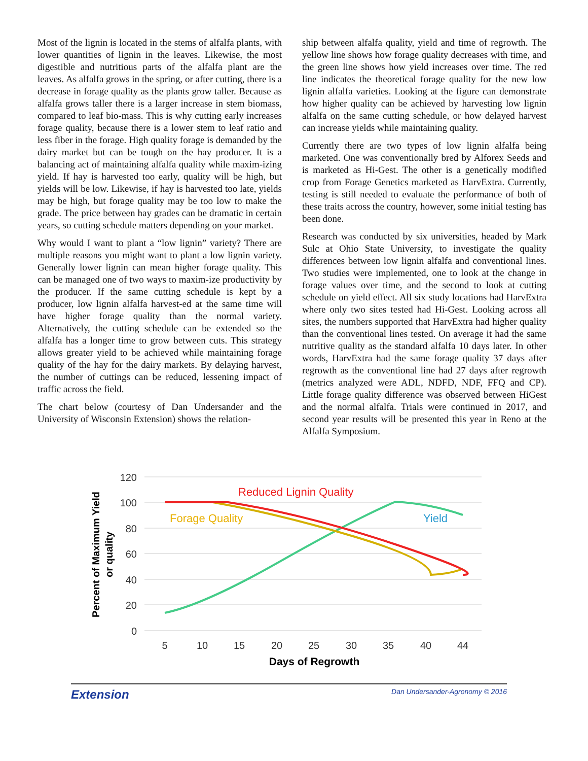Most of the lignin is located in the stems of alfalfa plants, with lower quantities of lignin in the leaves. Likewise, the most digestible and nutritious parts of the alfalfa plant are the leaves. As alfalfa grows in the spring, or after cutting, there is a decrease in forage quality as the plants grow taller. Because as alfalfa grows taller there is a larger increase in stem biomass, compared to leaf bio-mass. This is why cutting early increases forage quality, because there is a lower stem to leaf ratio and less fiber in the forage. High quality forage is demanded by the dairy market but can be tough on the hay producer. It is a balancing act of maintaining alfalfa quality while maxim-izing yield. If hay is harvested too early, quality will be high, but yields will be low. Likewise, if hay is harvested too late, yields may be high, but forage quality may be too low to make the grade. The price between hay grades can be dramatic in certain years, so cutting schedule matters depending on your market.
Why would I want to plant a “low lignin” variety? There are multiple reasons you might want to plant a low lignin variety. Generally lower lignin can mean higher forage quality. This can be managed one of two ways to maxim-ize productivity by the producer. If the same cutting schedule is kept by a producer, low lignin alfalfa harvest-ed at the same time will have higher forage quality than the normal variety. Alternatively, the cutting schedule can be extended so the alfalfa has a longer time to grow between cuts. This strategy allows greater yield to be achieved while maintaining forage quality of the hay for the dairy markets. By delaying harvest, the number of cuttings can be reduced, lessening impact of traffic across the field.
The chart below (courtesy of Dan Undersander and the University of Wisconsin Extension) shows the relation-
ship between alfalfa quality, yield and time of regrowth. The yellow line shows how forage quality decreases with time, and the green line shows how yield increases over time. The red line indicates the theoretical forage quality for the new low lignin alfalfa varieties. Looking at the figure can demonstrate how higher quality can be achieved by harvesting low lignin alfalfa on the same cutting schedule, or how delayed harvest can increase yields while maintaining quality.
Currently there are two types of low lignin alfalfa being marketed. One was conventionally bred by Alforex Seeds and is marketed as Hi-Gest. The other is a genetically modified crop from Forage Genetics marketed as HarvExtra. Currently, testing is still needed to evaluate the performance of both of these traits across the country, however, some initial testing has been done.
Research was conducted by six universities, headed by Mark Sulc at Ohio State University, to investigate the quality differences between low lignin alfalfa and conventional lines. Two studies were implemented, one to look at the change in forage values over time, and the second to look at cutting schedule on yield effect. All six study locations had HarvExtra where only two sites tested had Hi-Gest. Looking across all sites, the numbers supported that HarvExtra had higher quality than the conventional lines tested. On average it had the same nutritive quality as the standard alfalfa 10 days later. In other words, HarvExtra had the same forage quality 37 days after regrowth as the conventional line had 27 days after regrowth (metrics analyzed were ADL, NDFD, NDF, FFQ and CP). Little forage quality difference was observed between HiGest and the normal alfalfa. Trials were continued in 2017, and second year results will be presented this year in Reno at the Alfalfa Symposium.
120
100
80
60
40
20
0
5
10
15
20
25
30
35
40
44
Days of Regrowth
Percent of Maximum Yield
or quality
Reduced Lignin Quality
Forage Quality
Yield
Extension Dan Undersander-Agronomy © 2016